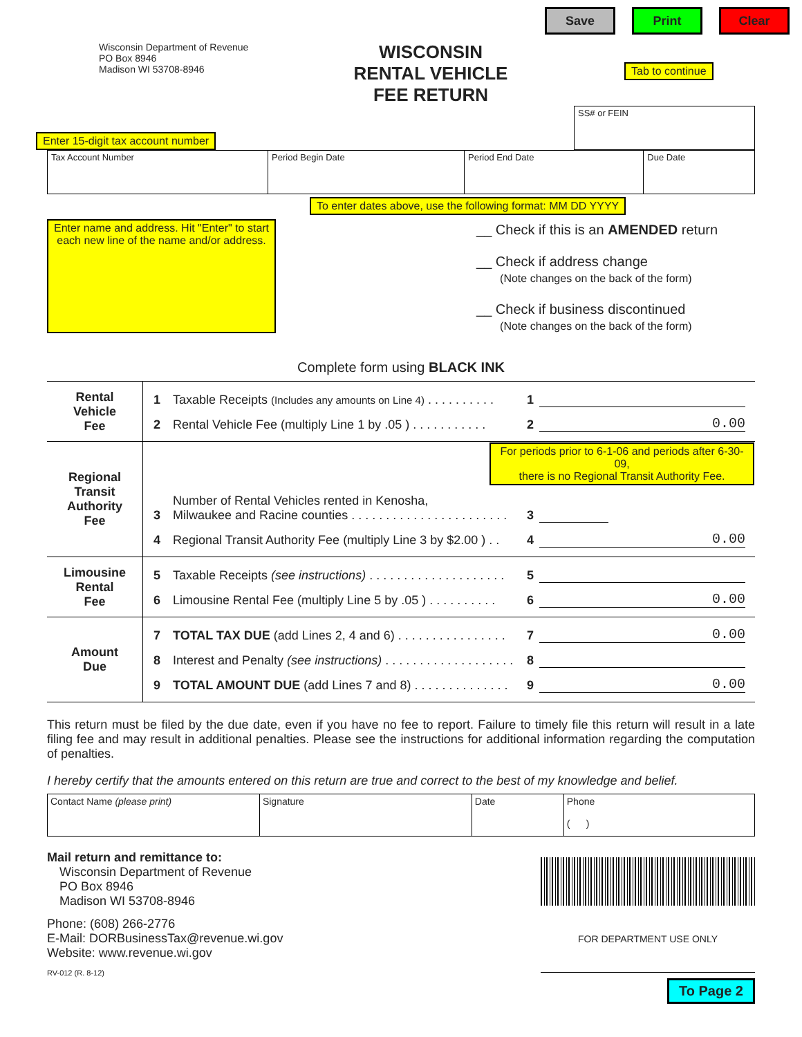Save Print Clear
Wisconsin Department of Revenue
PO Box 8946
Madison WI 53708-8946
WISCONSIN
RENTAL VEHICLE
FEE RETURN
Tab to continue
Enter 15-digit tax account number
SS# or FEIN
| Tax Account Number | Period Begin Date | Period End Date | Due Date |
To enter dates above, use the following format: MM DD YYYY
Enter name and address. Hit "Enter" to start
each new line of the name and/or address.
__ Check if this is an AMENDED return
__ Check if address change
(Note changes on the back of the form)
__ Check if business discontinued
(Note changes on the back of the form)
Complete form using BLACK INK
| Rental Vehicle Fee | 1 Taxable Receipts (Includes any amounts on Line 4) . . . . . . . . . . 1 2 Rental Vehicle Fee (multiply Line 1 by .05 ) . . . . . . . . . . . 2 0.00 |
| Regional Transit Authority Fee | For periods prior to 6-1-06 and periods after 6-30-09, there is no Regional Transit Authority Fee. 3 Number of Rental Vehicles rented in Kenosha, Milwaukee and Racine counties . . . . . . . . . . . . . . . . . . . . . . . 3 4 Regional Transit Authority Fee (multiply Line 3 by $2.00 ) . . 4 0.00 |
| Limousine Rental Fee | 5 Taxable Receipts (see instructions) . . . . . . . . . . . . . . . . . . . . 5 6 Limousine Rental Fee (multiply Line 5 by .05 ) . . . . . . . . . . 6 0.00 |
| Amount Due | 7 TOTAL TAX DUE (add Lines 2, 4 and 6) . . . . . . . . . . . . . . . . 7 0.00 8 Interest and Penalty (see instructions) . . . . . . . . . . . . . . . . . . . 8 9 TOTAL AMOUNT DUE (add Lines 7 and 8) . . . . . . . . . . . . . . 9 0.00 |
This return must be filed by the due date, even if you have no fee to report. Failure to timely file this return will result in a late filing fee and may result in additional penalties. Please see the instructions for additional information regarding the computation of penalties.
I hereby certify that the amounts entered on this return are true and correct to the best of my knowledge and belief.
| Contact Name (please print) | Signature | Date | Phone ( ) |
Mail return and remittance to:
Wisconsin Department of Revenue
PO Box 8946
Madison WI 53708-8946
Phone: (608) 266-2776
E-Mail: DORBusinessTax@revenue.wi.gov
Website: www.revenue.wi.gov
RV-012 (R. 8-12)
FOR DEPARTMENT USE ONLY
To Page 2